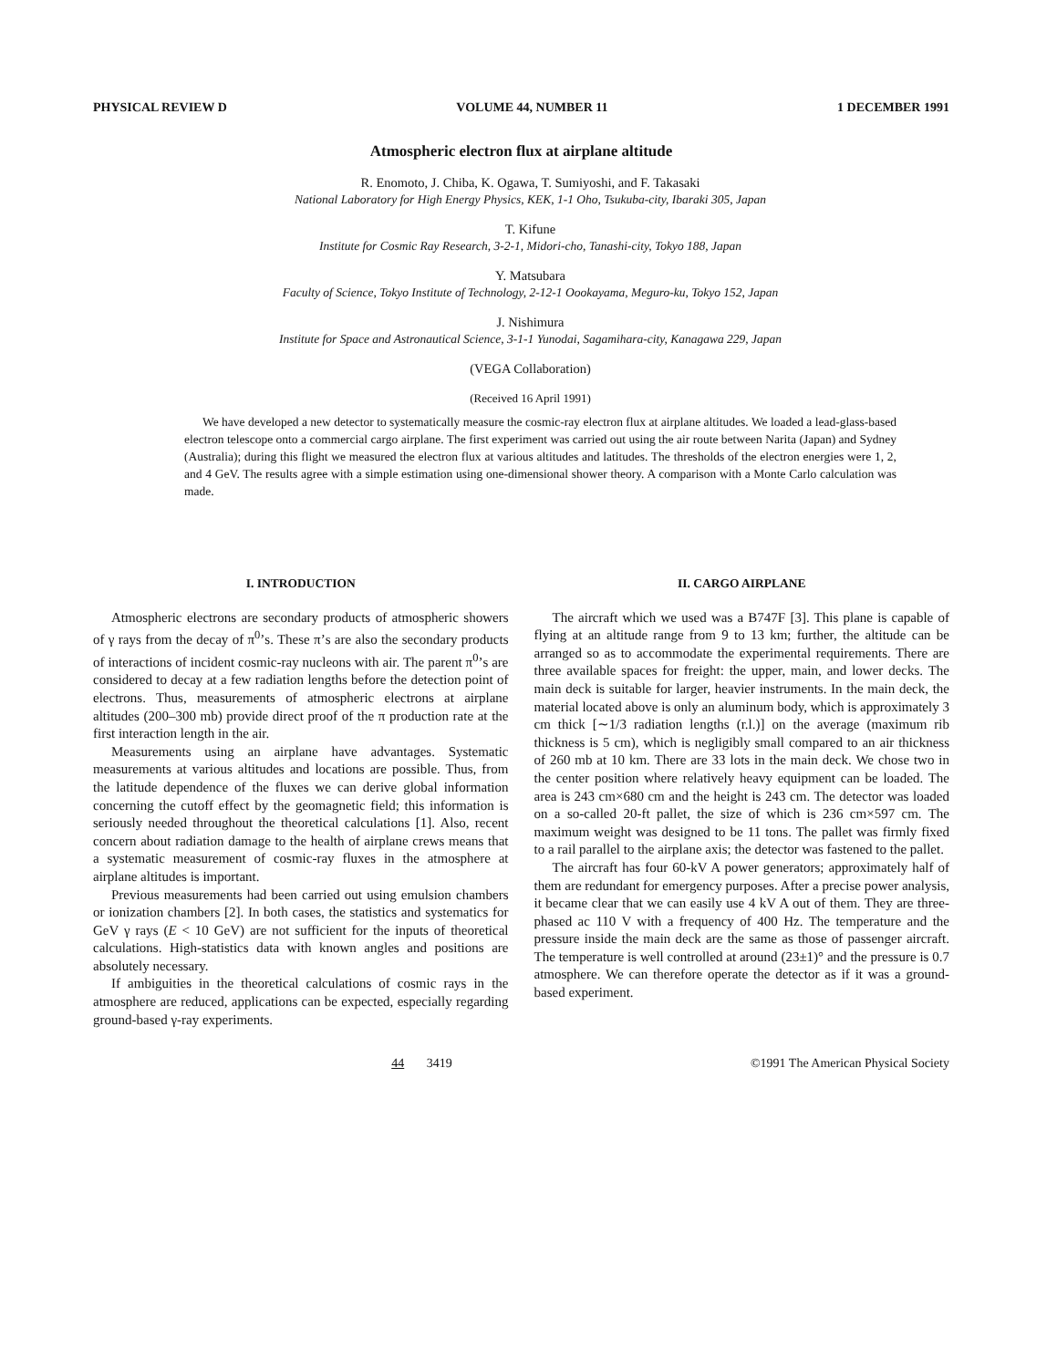PHYSICAL REVIEW D VOLUME 44, NUMBER 11 1 DECEMBER 1991
Atmospheric electron flux at airplane altitude
R. Enomoto, J. Chiba, K. Ogawa, T. Sumiyoshi, and F. Takasaki
National Laboratory for High Energy Physics, KEK, 1-1 Oho, Tsukuba-city, Ibaraki 305, Japan
T. Kifune
Institute for Cosmic Ray Research, 3-2-1, Midori-cho, Tanashi-city, Tokyo 188, Japan
Y. Matsubara
Faculty of Science, Tokyo Institute of Technology, 2-12-1 Oookayama, Meguro-ku, Tokyo 152, Japan
J. Nishimura
Institute for Space and Astronautical Science, 3-1-1 Yunodai, Sagamihara-city, Kanagawa 229, Japan
(VEGA Collaboration)
(Received 16 April 1991)
We have developed a new detector to systematically measure the cosmic-ray electron flux at airplane altitudes. We loaded a lead-glass-based electron telescope onto a commercial cargo airplane. The first experiment was carried out using the air route between Narita (Japan) and Sydney (Australia); during this flight we measured the electron flux at various altitudes and latitudes. The thresholds of the electron energies were 1, 2, and 4 GeV. The results agree with a simple estimation using one-dimensional shower theory. A comparison with a Monte Carlo calculation was made.
I. INTRODUCTION
Atmospheric electrons are secondary products of atmospheric showers of γ rays from the decay of π<sup>0</sup>’s. These π’s are also the secondary products of interactions of incident cosmic-ray nucleons with air. The parent π<sup>0</sup>’s are considered to decay at a few radiation lengths before the detection point of electrons. Thus, measurements of atmospheric electrons at airplane altitudes (200–300 mb) provide direct proof of the π production rate at the first interaction length in the air.
Measurements using an airplane have advantages. Systematic measurements at various altitudes and locations are possible. Thus, from the latitude dependence of the fluxes we can derive global information concerning the cutoff effect by the geomagnetic field; this information is seriously needed throughout the theoretical calculations [1]. Also, recent concern about radiation damage to the health of airplane crews means that a systematic measurement of cosmic-ray fluxes in the atmosphere at airplane altitudes is important.
Previous measurements had been carried out using emulsion chambers or ionization chambers [2]. In both cases, the statistics and systematics for GeV γ rays (E < 10 GeV) are not sufficient for the inputs of theoretical calculations. High-statistics data with known angles and positions are absolutely necessary.
If ambiguities in the theoretical calculations of cosmic rays in the atmosphere are reduced, applications can be expected, especially regarding ground-based γ-ray experiments.
II. CARGO AIRPLANE
The aircraft which we used was a B747F [3]. This plane is capable of flying at an altitude range from 9 to 13 km; further, the altitude can be arranged so as to accommodate the experimental requirements. There are three available spaces for freight: the upper, main, and lower decks. The main deck is suitable for larger, heavier instruments. In the main deck, the material located above is only an aluminum body, which is approximately 3 cm thick [∼1/3 radiation lengths (r.l.)] on the average (maximum rib thickness is 5 cm), which is negligibly small compared to an air thickness of 260 mb at 10 km. There are 33 lots in the main deck. We chose two in the center position where relatively heavy equipment can be loaded. The area is 243 cm×680 cm and the height is 243 cm. The detector was loaded on a so-called 20-ft pallet, the size of which is 236 cm×597 cm. The maximum weight was designed to be 11 tons. The pallet was firmly fixed to a rail parallel to the airplane axis; the detector was fastened to the pallet.
The aircraft has four 60-kV A power generators; approximately half of them are redundant for emergency purposes. After a precise power analysis, it became clear that we can easily use 4 kV A out of them. They are three-phased ac 110 V with a frequency of 400 Hz. The temperature and the pressure inside the main deck are the same as those of passenger aircraft. The temperature is well controlled at around (23±1)° and the pressure is 0.7 atmosphere. We can therefore operate the detector as if it was a ground-based experiment.
44 3419 ©1991 The American Physical Society